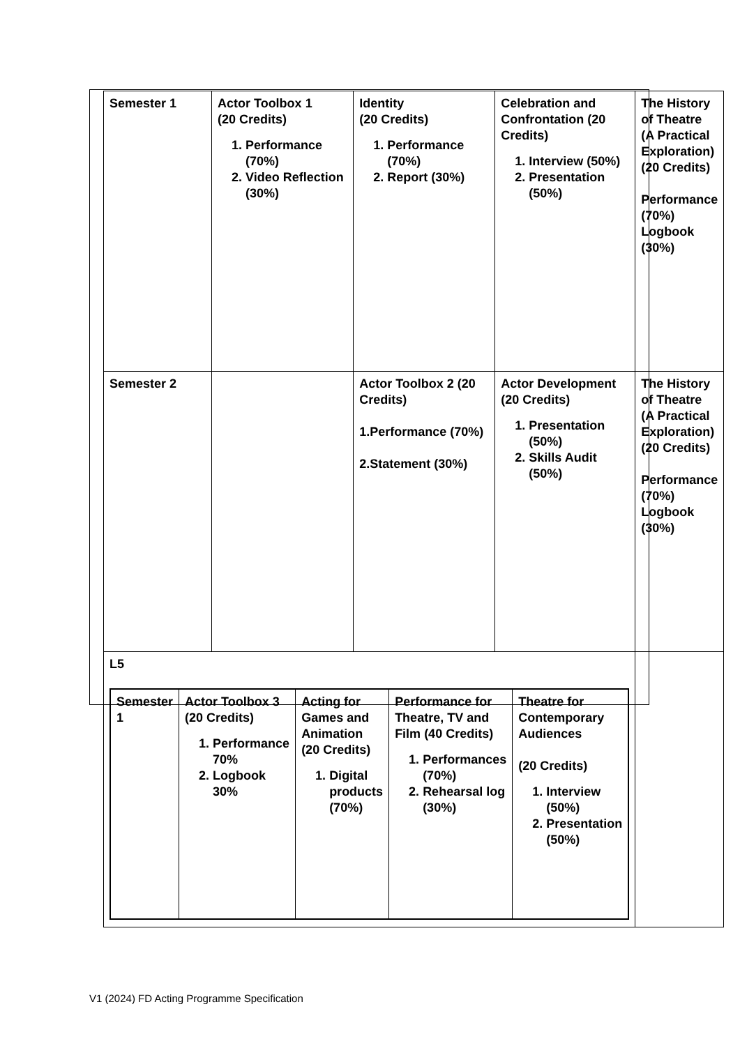| Semester 1 | Actor Toolbox 1 (20 Credits) 1. Performance (70%) 2. Video Reflection (30%) | Identity (20 Credits) 1. Performance (70%) 2. Report (30%) | Celebration and Confrontation (20 Credits) 1. Interview (50%) 2. Presentation (50%) | The History of Theatre (A Practical Exploration) (20 Credits) Performance (70%) Logbook (30%) |
| Semester 2 | | Actor Toolbox 2 (20 Credits) 1.Performance (70%) 2.Statement (30%) | Actor Development (20 Credits) 1. Presentation (50%) 2. Skills Audit (50%) | The History of Theatre (A Practical Exploration) (20 Credits) Performance (70%) Logbook (30%) |
| L5 / Semester 1 / Actor Toolbox 3 (20 Credits) 1. Performance 70% 2. Logbook 30% / Acting for Games and Animation (20 Credits) 1. Digital products (70%) / Performance for Theatre, TV and Film (40 Credits) 1. Performances (70%) 2. Rehearsal log (30%) / Theatre for Contemporary Audiences (20 Credits) 1. Interview (50%) 2. Presentation (50%) / | | | | |
V1 (2024) FD Acting Programme Specification